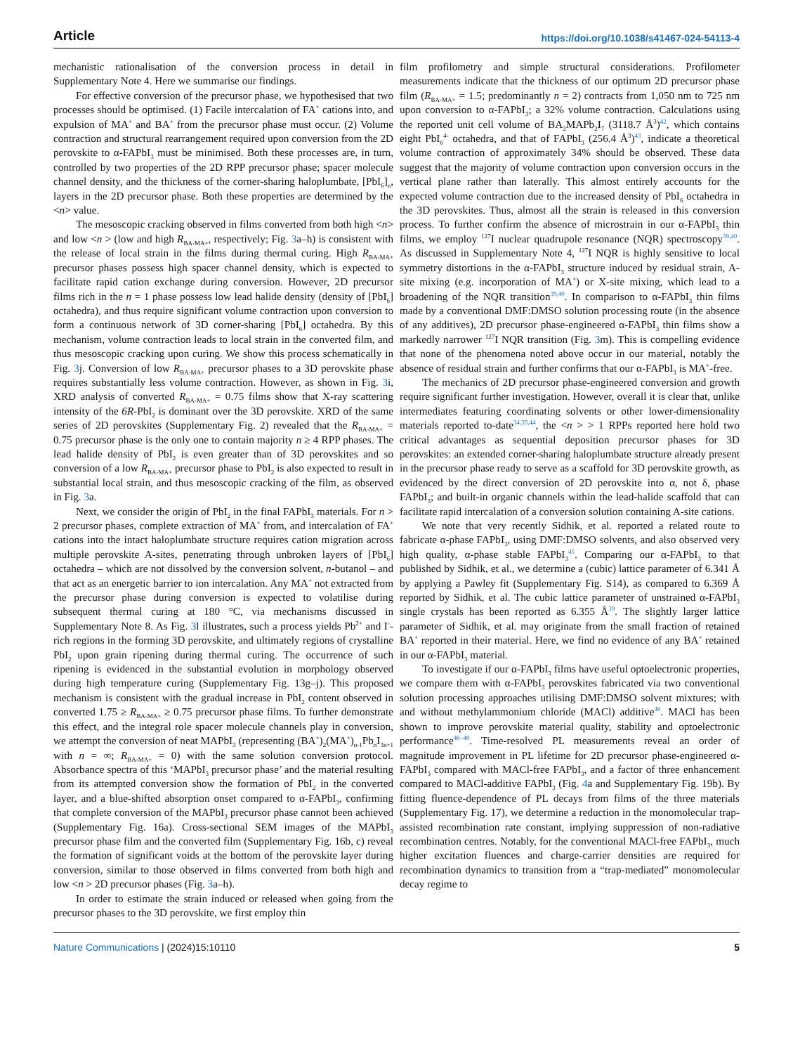Article https://doi.org/10.1038/s41467-024-54113-4
mechanistic rationalisation of the conversion process in detail in Supplementary Note 4. Here we summarise our findings.
For effective conversion of the precursor phase, we hypothesised that two processes should be optimised. (1) Facile intercalation of FA<sup>+</sup> cations into, and expulsion of MA<sup>+</sup> and BA<sup>+</sup> from the precursor phase must occur. (2) Volume contraction and structural rearrangement required upon conversion from the 2D perovskite to α-FAPbI<sub>3</sub> must be minimised. Both these processes are, in turn, controlled by two properties of the 2D RPP precursor phase; spacer molecule channel density, and the thickness of the corner-sharing haloplumbate, [PbI<sub>6</sub>]<sub>n</sub>, layers in the 2D precursor phase. Both these properties are determined by the <n> value.
The mesoscopic cracking observed in films converted from both high <n> and low <n > (low and high R<sub>BA-MA+</sub>, respectively; Fig. 3a–h) is consistent with the release of local strain in the films during thermal curing. High R<sub>BA-MA+</sub> precursor phases possess high spacer channel density, which is expected to facilitate rapid cation exchange during conversion. However, 2D precursor films rich in the n = 1 phase possess low lead halide density (density of [PbI<sub>6</sub>] octahedra), and thus require significant volume contraction upon conversion to form a continuous network of 3D corner-sharing [PbI<sub>6</sub>] octahedra. By this mechanism, volume contraction leads to local strain in the converted film, and thus mesoscopic cracking upon curing. We show this process schematically in Fig. 3j. Conversion of low R<sub>BA-MA+</sub> precursor phases to a 3D perovskite phase requires substantially less volume contraction. However, as shown in Fig. 3i, XRD analysis of converted R<sub>BA-MA+</sub> = 0.75 films show that X-ray scattering intensity of the 6R-PbI<sub>2</sub> is dominant over the 3D perovskite. XRD of the same series of 2D perovskites (Supplementary Fig. 2) revealed that the R<sub>BA-MA+</sub> = 0.75 precursor phase is the only one to contain majority n ≥ 4 RPP phases. The lead halide density of PbI<sub>2</sub> is even greater than of 3D perovskites and so conversion of a low R<sub>BA-MA+</sub> precursor phase to PbI<sub>2</sub> is also expected to result in substantial local strain, and thus mesoscopic cracking of the film, as observed in Fig. 3a.
Next, we consider the origin of PbI<sub>2</sub> in the final FAPbI<sub>3</sub> materials. For n > 2 precursor phases, complete extraction of MA<sup>+</sup> from, and intercalation of FA<sup>+</sup> cations into the intact haloplumbate structure requires cation migration across multiple perovskite A-sites, penetrating through unbroken layers of [PbI<sub>6</sub>] octahedra – which are not dissolved by the conversion solvent, n-butanol – and that act as an energetic barrier to ion intercalation. Any MA<sup>+</sup> not extracted from the precursor phase during conversion is expected to volatilise during subsequent thermal curing at 180 °C, via mechanisms discussed in Supplementary Note 8. As Fig. 3l illustrates, such a process yields Pb<sup>2+</sup> and I<sup>-</sup>-rich regions in the forming 3D perovskite, and ultimately regions of crystalline PbI<sub>2</sub> upon grain ripening during thermal curing. The occurrence of such ripening is evidenced in the substantial evolution in morphology observed during high temperature curing (Supplementary Fig. 13g–j). This proposed mechanism is consistent with the gradual increase in PbI<sub>2</sub> content observed in converted 1.75 ≥ R<sub>BA-MA+</sub> ≥ 0.75 precursor phase films. To further demonstrate this effect, and the integral role spacer molecule channels play in conversion, we attempt the conversion of neat MAPbI<sub>3</sub> (representing (BA<sup>+</sup>)<sub>2</sub>(MA<sup>+</sup>)<sub>n-1</sub>Pb<sub>n</sub>I<sub>3n+1</sub> with n = ∞; R<sub>BA-MA+</sub> = 0) with the same solution conversion protocol. Absorbance spectra of this ‘MAPbI<sub>3</sub> precursor phase’ and the material resulting from its attempted conversion show the formation of PbI<sub>2</sub> in the converted layer, and a blue-shifted absorption onset compared to α-FAPbI<sub>3</sub>, confirming that complete conversion of the MAPbI<sub>3</sub> precursor phase cannot been achieved (Supplementary Fig. 16a). Cross-sectional SEM images of the MAPbI<sub>3</sub> precursor phase film and the converted film (Supplementary Fig. 16b, c) reveal the formation of significant voids at the bottom of the perovskite layer during conversion, similar to those observed in films converted from both high and low <n > 2D precursor phases (Fig. 3a–h).
In order to estimate the strain induced or released when going from the precursor phases to the 3D perovskite, we first employ thin
film profilometry and simple structural considerations. Profilometer measurements indicate that the thickness of our optimum 2D precursor phase film (R<sub>BA-MA+</sub> = 1.5; predominantly n = 2) contracts from 1,050 nm to 725 nm upon conversion to α-FAPbI<sub>3</sub>; a 32% volume contraction. Calculations using the reported unit cell volume of BA<sub>2</sub>MAPb<sub>2</sub>I<sub>7</sub> (3118.7 Å<sup>3</sup>)<sup>42</sup>, which contains eight PbI<sub>6</sub><sup>4-</sup> octahedra, and that of FAPbI<sub>3</sub> (256.4 Å<sup>3</sup>)<sup>43</sup>, indicate a theoretical volume contraction of approximately 34% should be observed. These data suggest that the majority of volume contraction upon conversion occurs in the vertical plane rather than laterally. This almost entirely accounts for the expected volume contraction due to the increased density of PbI<sub>6</sub> octahedra in the 3D perovskites. Thus, almost all the strain is released in this conversion process. To further confirm the absence of microstrain in our α-FAPbI<sub>3</sub> thin films, we employ <sup>127</sup>I nuclear quadrupole resonance (NQR) spectroscopy<sup>39,40</sup>. As discussed in Supplementary Note 4, <sup>127</sup>I NQR is highly sensitive to local symmetry distortions in the α-FAPbI<sub>3</sub> structure induced by residual strain, A-site mixing (e.g. incorporation of MA<sup>+</sup>) or X-site mixing, which lead to a broadening of the NQR transition<sup>39,40</sup>. In comparison to α-FAPbI<sub>3</sub> thin films made by a conventional DMF:DMSO solution processing route (in the absence of any additives), 2D precursor phase-engineered α-FAPbI<sub>3</sub> thin films show a markedly narrower <sup>127</sup>I NQR transition (Fig. 3m). This is compelling evidence that none of the phenomena noted above occur in our material, notably the absence of residual strain and further confirms that our α-FAPbI<sub>3</sub> is MA<sup>+</sup>-free.
The mechanics of 2D precursor phase-engineered conversion and growth require significant further investigation. However, overall it is clear that, unlike intermediates featuring coordinating solvents or other lower-dimensionality materials reported to-date<sup>34,35,44</sup>, the <n > > 1 RPPs reported here hold two critical advantages as sequential deposition precursor phases for 3D perovskites: an extended corner-sharing haloplumbate structure already present in the precursor phase ready to serve as a scaffold for 3D perovskite growth, as evidenced by the direct conversion of 2D perovskite into α, not δ, phase FAPbI<sub>3</sub>; and built-in organic channels within the lead-halide scaffold that can facilitate rapid intercalation of a conversion solution containing A-site cations.
We note that very recently Sidhik, et al. reported a related route to fabricate α-phase FAPbI<sub>3</sub>, using DMF:DMSO solvents, and also observed very high quality, α-phase stable FAPbI<sub>3</sub><sup>45</sup>. Comparing our α-FAPbI<sub>3</sub> to that published by Sidhik, et al., we determine a (cubic) lattice parameter of 6.341 Å by applying a Pawley fit (Supplementary Fig. S14), as compared to 6.369 Å reported by Sidhik, et al. The cubic lattice parameter of unstrained α-FAPbI<sub>3</sub> single crystals has been reported as 6.355 Å<sup>39</sup>. The slightly larger lattice parameter of Sidhik, et al. may originate from the small fraction of retained BA<sup>+</sup> reported in their material. Here, we find no evidence of any BA<sup>+</sup> retained in our α-FAPbI<sub>3</sub> material.
To investigate if our α-FAPbI<sub>3</sub> films have useful optoelectronic properties, we compare them with α-FAPbI<sub>3</sub> perovskites fabricated via two conventional solution processing approaches utilising DMF:DMSO solvent mixtures; with and without methylammonium chloride (MACl) additive<sup>46</sup>. MACl has been shown to improve perovskite material quality, stability and optoelectronic performance<sup>46–48</sup>. Time-resolved PL measurements reveal an order of magnitude improvement in PL lifetime for 2D precursor phase-engineered α-FAPbI<sub>3</sub> compared with MACl-free FAPbI<sub>3</sub>, and a factor of three enhancement compared to MACl-additive FAPbI<sub>3</sub> (Fig. 4a and Supplementary Fig. 19b). By fitting fluence-dependence of PL decays from films of the three materials (Supplementary Fig. 17), we determine a reduction in the monomolecular trap-assisted recombination rate constant, implying suppression of non-radiative recombination centres. Notably, for the conventional MACl-free FAPbI<sub>3</sub>, much higher excitation fluences and charge-carrier densities are required for recombination dynamics to transition from a “trap-mediated” monomolecular decay regime to
Nature Communications | (2024)15:10110 5